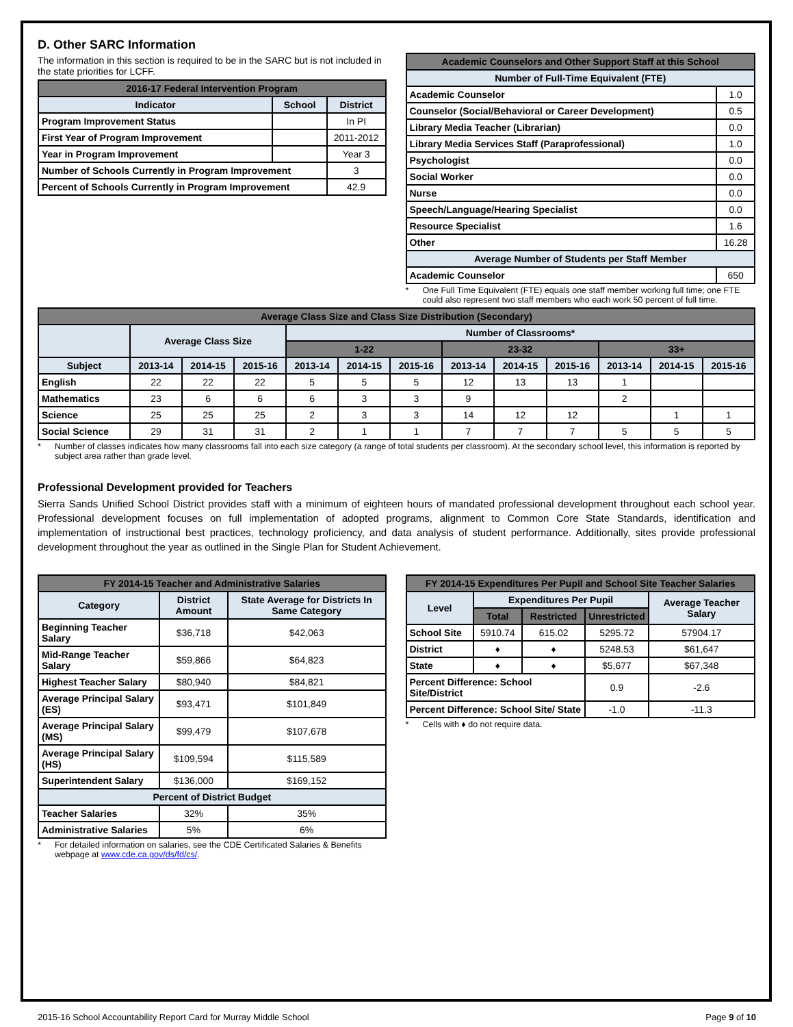D. Other SARC Information
The information in this section is required to be in the SARC but is not included in the state priorities for LCFF.
| 2016-17 Federal Intervention Program | | |
| --- | --- | --- |
| Indicator | School | District |
| Program Improvement Status | | In PI |
| First Year of Program Improvement | | 2011-2012 |
| Year in Program Improvement | | Year 3 |
| Number of Schools Currently in Program Improvement | | 3 |
| Percent of Schools Currently in Program Improvement | | 42.9 |
| Academic Counselors and Other Support Staff at this School | |
| --- | --- |
| Number of Full-Time Equivalent (FTE) | |
| Academic Counselor | 1.0 |
| Counselor (Social/Behavioral or Career Development) | 0.5 |
| Library Media Teacher (Librarian) | 0.0 |
| Library Media Services Staff (Paraprofessional) | 1.0 |
| Psychologist | 0.0 |
| Social Worker | 0.0 |
| Nurse | 0.0 |
| Speech/Language/Hearing Specialist | 0.0 |
| Resource Specialist | 1.6 |
| Other | 16.28 |
| Average Number of Students per Staff Member | |
| Academic Counselor | 650 |
* One Full Time Equivalent (FTE) equals one staff member working full time; one FTE could also represent two staff members who each work 50 percent of full time.
| Average Class Size and Class Size Distribution (Secondary) | | | | | | | | | | | | |
| --- | --- | --- | --- | --- | --- | --- | --- | --- | --- | --- | --- | --- |
| | Average Class Size | | | Number of Classrooms* | | | | | | | | |
| | | | | 1-22 | | | 23-32 | | | 33+ | | |
| Subject | 2013-14 | 2014-15 | 2015-16 | 2013-14 | 2014-15 | 2015-16 | 2013-14 | 2014-15 | 2015-16 | 2013-14 | 2014-15 | 2015-16 |
| English | 22 | 22 | 22 | 5 | 5 | 5 | 12 | 13 | 13 | 1 | | |
| Mathematics | 23 | 6 | 6 | 6 | 3 | 3 | 9 | | | 2 | | |
| Science | 25 | 25 | 25 | 2 | 3 | 3 | 14 | 12 | 12 | | 1 | 1 |
| Social Science | 29 | 31 | 31 | 2 | 1 | 1 | 7 | 7 | 7 | 5 | 5 | 5 |
* Number of classes indicates how many classrooms fall into each size category (a range of total students per classroom). At the secondary school level, this information is reported by subject area rather than grade level.
Professional Development provided for Teachers
Sierra Sands Unified School District provides staff with a minimum of eighteen hours of mandated professional development throughout each school year. Professional development focuses on full implementation of adopted programs, alignment to Common Core State Standards, identification and implementation of instructional best practices, technology proficiency, and data analysis of student performance. Additionally, sites provide professional development throughout the year as outlined in the Single Plan for Student Achievement.
| FY 2014-15 Teacher and Administrative Salaries | | |
| --- | --- | --- |
| Category | District Amount | State Average for Districts In Same Category |
| Beginning Teacher Salary | $36,718 | $42,063 |
| Mid-Range Teacher Salary | $59,866 | $64,823 |
| Highest Teacher Salary | $80,940 | $84,821 |
| Average Principal Salary (ES) | $93,471 | $101,849 |
| Average Principal Salary (MS) | $99,479 | $107,678 |
| Average Principal Salary (HS) | $109,594 | $115,589 |
| Superintendent Salary | $136,000 | $169,152 |
| Percent of District Budget | | |
| Teacher Salaries | 32% | 35% |
| Administrative Salaries | 5% | 6% |
* For detailed information on salaries, see the CDE Certificated Salaries & Benefits webpage at www.cde.ca.gov/ds/fd/cs/.
| FY 2014-15 Expenditures Per Pupil and School Site Teacher Salaries | | | | |
| --- | --- | --- | --- | --- |
| Level | Expenditures Per Pupil | | | Average Teacher Salary |
| | Total | Restricted | Unrestricted | |
| School Site | 5910.74 | 615.02 | 5295.72 | 57904.17 |
| District | ♦ | ♦ | 5248.53 | $61,647 |
| State | ♦ | ♦ | $5,677 | $67,348 |
| Percent Difference: School Site/District | | | 0.9 | -2.6 |
| Percent Difference: School Site/ State | | | -1.0 | -11.3 |
* Cells with ♦ do not require data.
2015-16 School Accountability Report Card for Murray Middle School Page 9 of 10